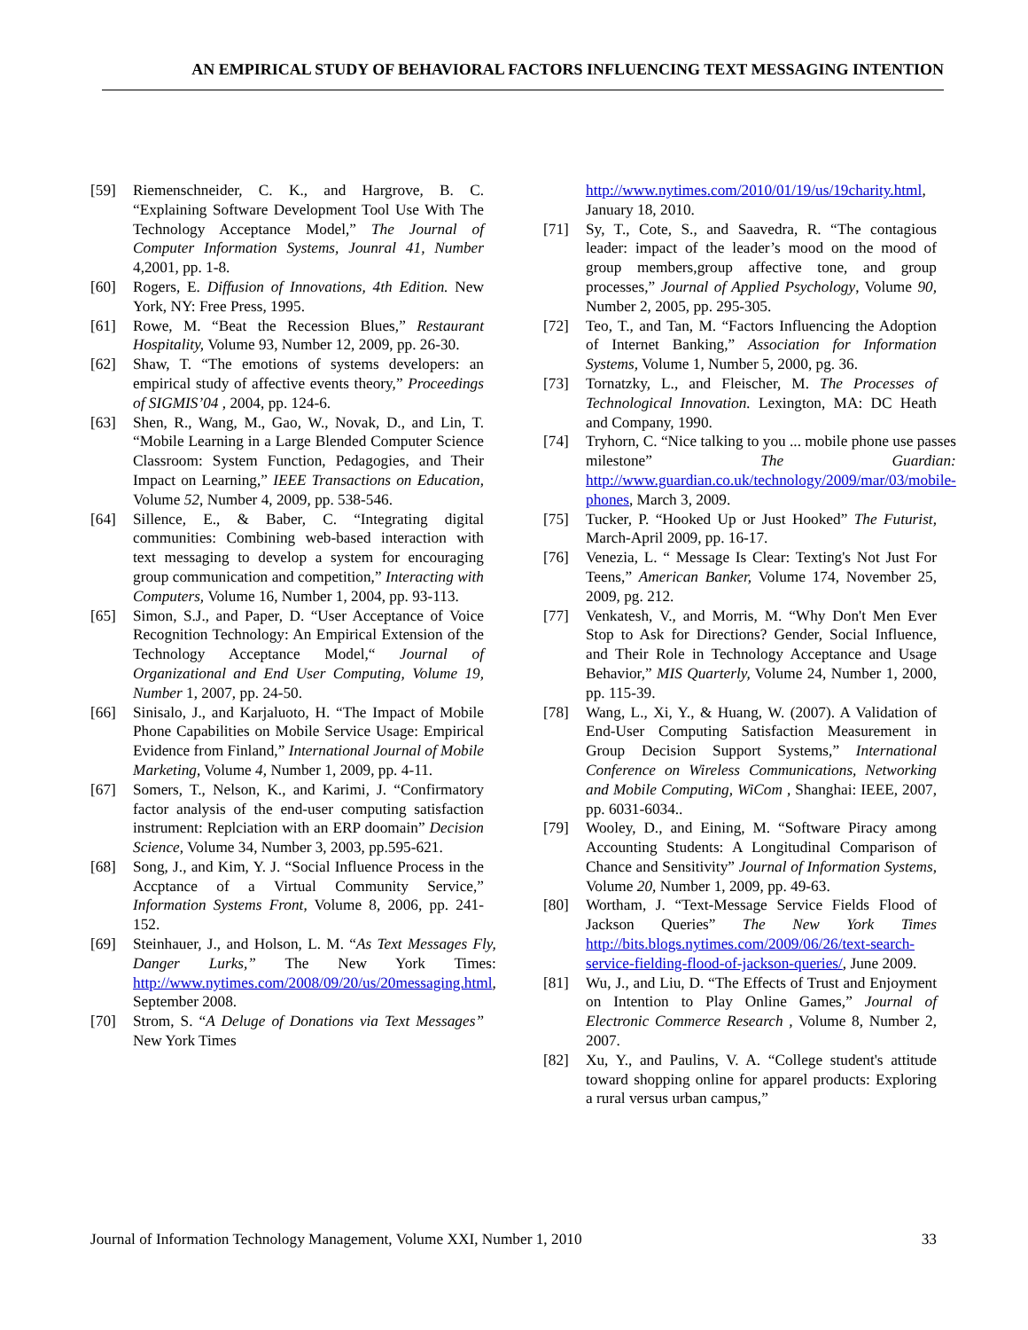AN EMPIRICAL STUDY OF BEHAVIORAL FACTORS INFLUENCING TEXT MESSAGING INTENTION
[59] Riemenschneider, C. K., and Hargrove, B. C. “Explaining Software Development Tool Use With The Technology Acceptance Model,” The Journal of Computer Information Systems, Jounral 41, Number 4,2001, pp. 1-8.
[60] Rogers, E. Diffusion of Innovations, 4th Edition. New York, NY: Free Press, 1995.
[61] Rowe, M. “Beat the Recession Blues,” Restaurant Hospitality, Volume 93, Number 12, 2009, pp. 26-30.
[62] Shaw, T. “The emotions of systems developers: an empirical study of affective events theory,” Proceedings of SIGMIS’04 , 2004, pp. 124-6.
[63] Shen, R., Wang, M., Gao, W., Novak, D., and Lin, T. “Mobile Learning in a Large Blended Computer Science Classroom: System Function, Pedagogies, and Their Impact on Learning,” IEEE Transactions on Education, Volume 52, Number 4, 2009, pp. 538-546.
[64] Sillence, E., & Baber, C. “Integrating digital communities: Combining web-based interaction with text messaging to develop a system for encouraging group communication and competition,” Interacting with Computers, Volume 16, Number 1, 2004, pp. 93-113.
[65] Simon, S.J., and Paper, D. “User Acceptance of Voice Recognition Technology: An Empirical Extension of the Technology Acceptance Model,“ Journal of Organizational and End User Computing, Volume 19, Number 1, 2007, pp. 24-50.
[66] Sinisalo, J., and Karjaluoto, H. “The Impact of Mobile Phone Capabilities on Mobile Service Usage: Empirical Evidence from Finland,” International Journal of Mobile Marketing, Volume 4, Number 1, 2009, pp. 4-11.
[67] Somers, T., Nelson, K., and Karimi, J. “Confirmatory factor analysis of the end-user computing satisfaction instrument: Replciation with an ERP doomain” Decision Science, Volume 34, Number 3, 2003, pp.595-621.
[68] Song, J., and Kim, Y. J. “Social Influence Process in the Accptance of a Virtual Community Service,” Information Systems Front, Volume 8, 2006, pp. 241-152.
[69] Steinhauer, J., and Holson, L. M. “As Text Messages Fly, Danger Lurks,” The New York Times: http://www.nytimes.com/2008/09/20/us/20messaging.html, September 2008.
[70] Strom, S. “A Deluge of Donations via Text Messages” New York Times
http://www.nytimes.com/2010/01/19/us/19charity.html, January 18, 2010.
[71] Sy, T., Cote, S., and Saavedra, R. “The contagious leader: impact of the leader’s mood on the mood of group members,group affective tone, and group processes,” Journal of Applied Psychology, Volume 90, Number 2, 2005, pp. 295-305.
[72] Teo, T., and Tan, M. “Factors Influencing the Adoption of Internet Banking,” Association for Information Systems, Volume 1, Number 5, 2000, pg. 36.
[73] Tornatzky, L., and Fleischer, M. The Processes of Technological Innovation. Lexington, MA: DC Heath and Company, 1990.
[74] Tryhorn, C. “Nice talking to you ... mobile phone use passes milestone” The Guardian: http://www.guardian.co.uk/technology/2009/mar/03/mobile-phones, March 3, 2009.
[75] Tucker, P. “Hooked Up or Just Hooked” The Futurist, March-April 2009, pp. 16-17.
[76] Venezia, L. “ Message Is Clear: Texting's Not Just For Teens,” American Banker, Volume 174, November 25, 2009, pg. 212.
[77] Venkatesh, V., and Morris, M. “Why Don't Men Ever Stop to Ask for Directions? Gender, Social Influence, and Their Role in Technology Acceptance and Usage Behavior,” MIS Quarterly, Volume 24, Number 1, 2000, pp. 115-39.
[78] Wang, L., Xi, Y., & Huang, W. (2007). A Validation of End-User Computing Satisfaction Measurement in Group Decision Support Systems,” International Conference on Wireless Communications, Networking and Mobile Computing, WiCom , Shanghai: IEEE, 2007, pp. 6031-6034..
[79] Wooley, D., and Eining, M. “Software Piracy among Accounting Students: A Longitudinal Comparison of Chance and Sensitivity” Journal of Information Systems, Volume 20, Number 1, 2009, pp. 49-63.
[80] Wortham, J. “Text-Message Service Fields Flood of Jackson Queries” The New York Times http://bits.blogs.nytimes.com/2009/06/26/text-search-service-fielding-flood-of-jackson-queries/, June 2009.
[81] Wu, J., and Liu, D. “The Effects of Trust and Enjoyment on Intention to Play Online Games,” Journal of Electronic Commerce Research , Volume 8, Number 2, 2007.
[82] Xu, Y., and Paulins, V. A. “College student's attitude toward shopping online for apparel products: Exploring a rural versus urban campus,”
Journal of Information Technology Management, Volume XXI, Number 1, 2010 33